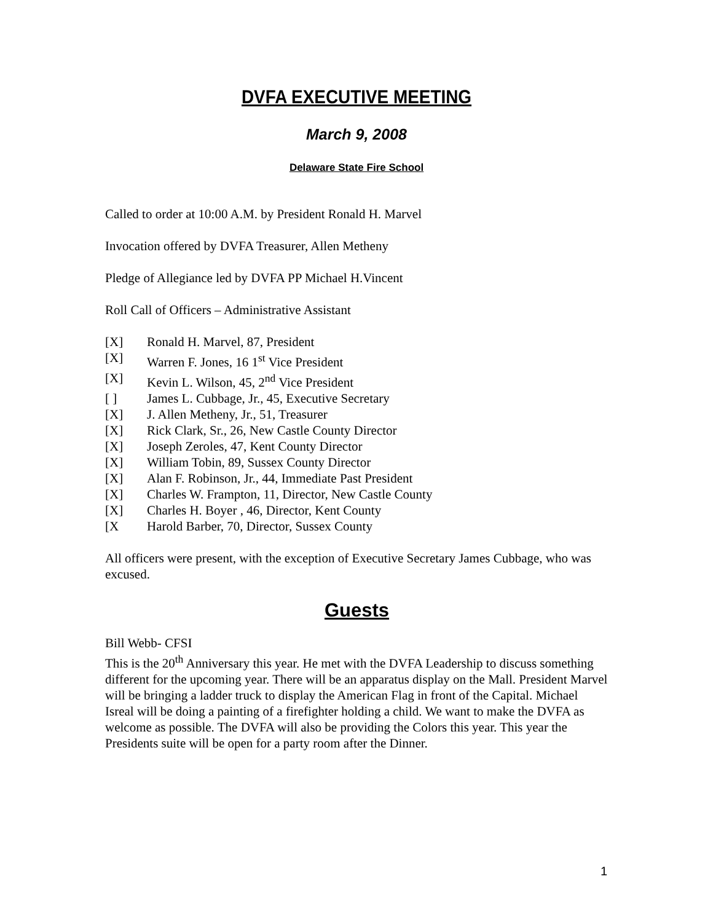DVFA EXECUTIVE MEETING
March 9, 2008
Delaware State Fire School
Called to order at 10:00 A.M. by President Ronald H. Marvel
Invocation offered by DVFA Treasurer, Allen Metheny
Pledge of Allegiance led by DVFA PP Michael H.Vincent
Roll Call of Officers – Administrative Assistant
[X] Ronald H. Marvel, 87, President
[X] Warren F. Jones, 16 1<sup>st</sup> Vice President
[X] Kevin L. Wilson, 45, 2<sup>nd</sup> Vice President
[ ] James L. Cubbage, Jr., 45, Executive Secretary
[X] J. Allen Metheny, Jr., 51, Treasurer
[X] Rick Clark, Sr., 26, New Castle County Director
[X] Joseph Zeroles, 47, Kent County Director
[X] William Tobin, 89, Sussex County Director
[X] Alan F. Robinson, Jr., 44, Immediate Past President
[X] Charles W. Frampton, 11, Director, New Castle County
[X] Charles H. Boyer , 46, Director, Kent County
[X Harold Barber, 70, Director, Sussex County
All officers were present, with the exception of Executive Secretary James Cubbage, who was excused.
Guests
Bill Webb- CFSI
This is the 20<sup>th</sup> Anniversary this year. He met with the DVFA Leadership to discuss something different for the upcoming year. There will be an apparatus display on the Mall. President Marvel will be bringing a ladder truck to display the American Flag in front of the Capital. Michael Isreal will be doing a painting of a firefighter holding a child. We want to make the DVFA as welcome as possible. The DVFA will also be providing the Colors this year. This year the Presidents suite will be open for a party room after the Dinner.
1